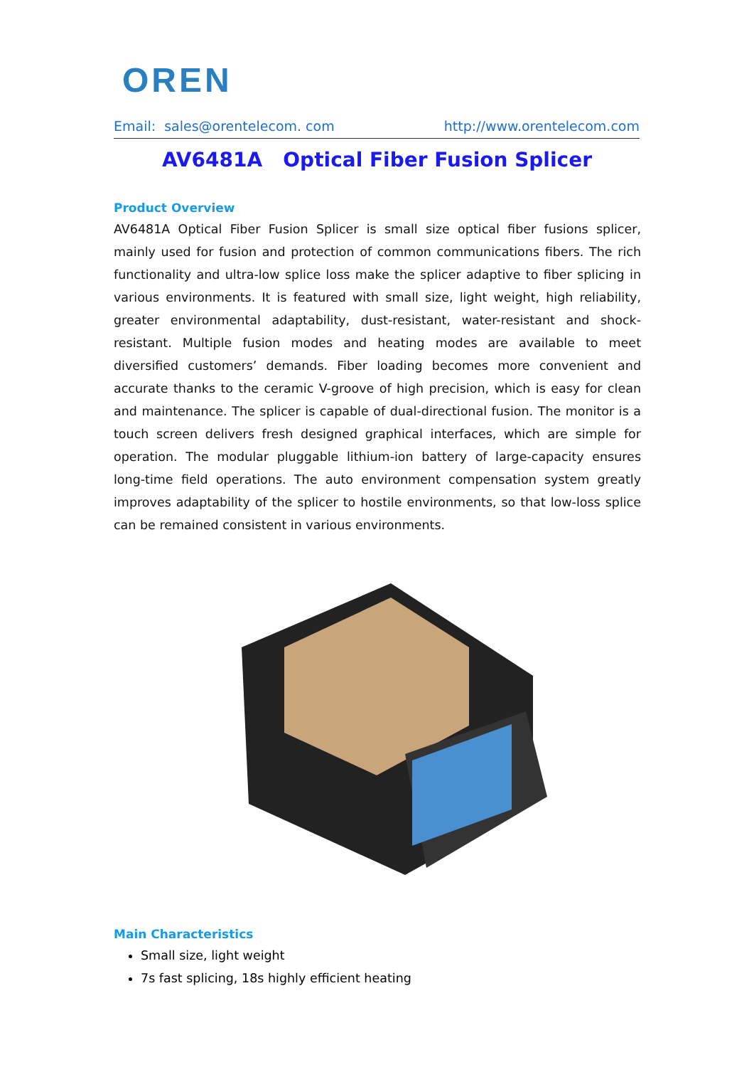OREN
Email: sales@orentelecom. com http://www.orentelecom.com
AV6481A Optical Fiber Fusion Splicer
Product Overview
AV6481A Optical Fiber Fusion Splicer is small size optical fiber fusions splicer, mainly used for fusion and protection of common communications fibers. The rich functionality and ultra-low splice loss make the splicer adaptive to fiber splicing in various environments. It is featured with small size, light weight, high reliability, greater environmental adaptability, dust-resistant, water-resistant and shock-resistant. Multiple fusion modes and heating modes are available to meet diversified customers’ demands. Fiber loading becomes more convenient and accurate thanks to the ceramic V-groove of high precision, which is easy for clean and maintenance. The splicer is capable of dual-directional fusion. The monitor is a touch screen delivers fresh designed graphical interfaces, which are simple for operation. The modular pluggable lithium-ion battery of large-capacity ensures long-time field operations. The auto environment compensation system greatly improves adaptability of the splicer to hostile environments, so that low-loss splice can be remained consistent in various environments.
Main Characteristics
Small size, light weight
7s fast splicing, 18s highly efficient heating